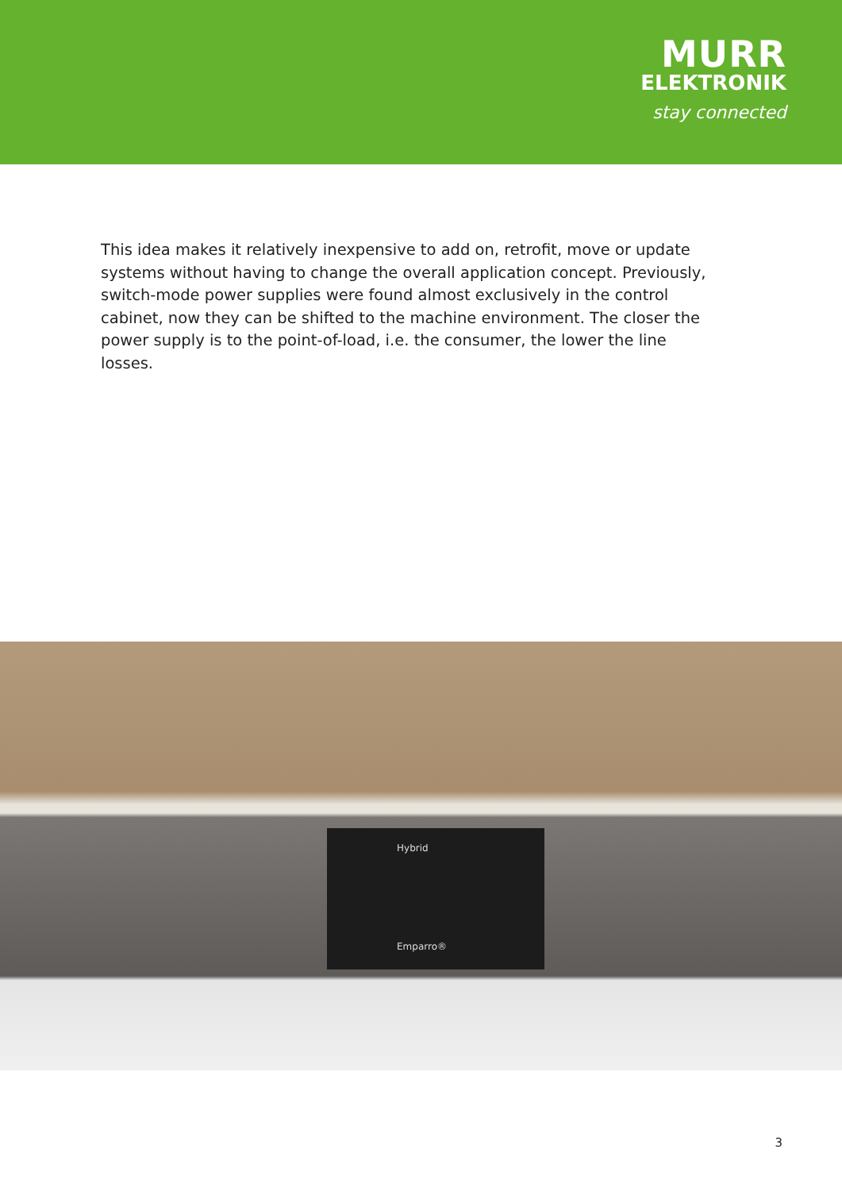MURR
ELEKTRONIK
stay connected
This idea makes it relatively inexpensive to add on, retrofit, move or update systems without having to change the overall application concept. Previously, switch-mode power supplies were found almost exclusively in the control cabinet, now they can be shifted to the machine environment. The closer the power supply is to the point-of-load, i.e. the consumer, the lower the line losses.
Hybrid
Emparro®
3